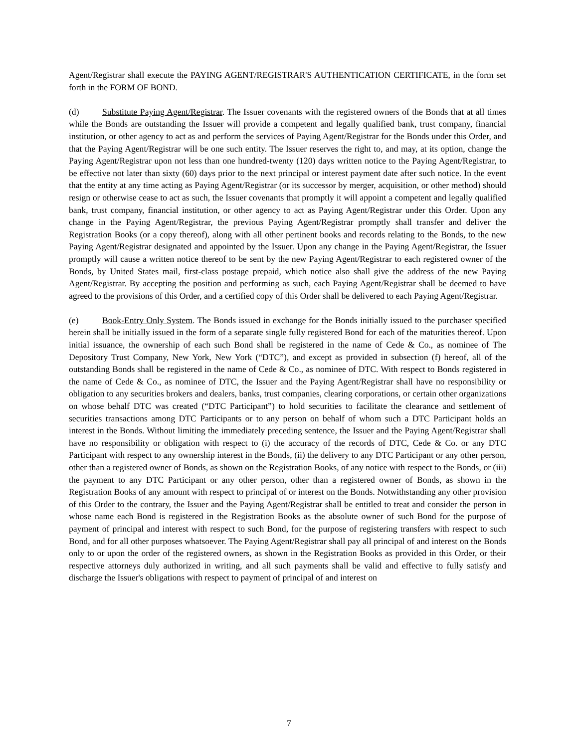Agent/Registrar shall execute the PAYING AGENT/REGISTRAR'S AUTHENTICATION CERTIFICATE, in the form set forth in the FORM OF BOND.
(d) Substitute Paying Agent/Registrar. The Issuer covenants with the registered owners of the Bonds that at all times while the Bonds are outstanding the Issuer will provide a competent and legally qualified bank, trust company, financial institution, or other agency to act as and perform the services of Paying Agent/Registrar for the Bonds under this Order, and that the Paying Agent/Registrar will be one such entity. The Issuer reserves the right to, and may, at its option, change the Paying Agent/Registrar upon not less than one hundred-twenty (120) days written notice to the Paying Agent/Registrar, to be effective not later than sixty (60) days prior to the next principal or interest payment date after such notice. In the event that the entity at any time acting as Paying Agent/Registrar (or its successor by merger, acquisition, or other method) should resign or otherwise cease to act as such, the Issuer covenants that promptly it will appoint a competent and legally qualified bank, trust company, financial institution, or other agency to act as Paying Agent/Registrar under this Order. Upon any change in the Paying Agent/Registrar, the previous Paying Agent/Registrar promptly shall transfer and deliver the Registration Books (or a copy thereof), along with all other pertinent books and records relating to the Bonds, to the new Paying Agent/Registrar designated and appointed by the Issuer. Upon any change in the Paying Agent/Registrar, the Issuer promptly will cause a written notice thereof to be sent by the new Paying Agent/Registrar to each registered owner of the Bonds, by United States mail, first-class postage prepaid, which notice also shall give the address of the new Paying Agent/Registrar. By accepting the position and performing as such, each Paying Agent/Registrar shall be deemed to have agreed to the provisions of this Order, and a certified copy of this Order shall be delivered to each Paying Agent/Registrar.
(e) Book-Entry Only System. The Bonds issued in exchange for the Bonds initially issued to the purchaser specified herein shall be initially issued in the form of a separate single fully registered Bond for each of the maturities thereof. Upon initial issuance, the ownership of each such Bond shall be registered in the name of Cede & Co., as nominee of The Depository Trust Company, New York, New York (“DTC”), and except as provided in subsection (f) hereof, all of the outstanding Bonds shall be registered in the name of Cede & Co., as nominee of DTC. With respect to Bonds registered in the name of Cede & Co., as nominee of DTC, the Issuer and the Paying Agent/Registrar shall have no responsibility or obligation to any securities brokers and dealers, banks, trust companies, clearing corporations, or certain other organizations on whose behalf DTC was created (“DTC Participant”) to hold securities to facilitate the clearance and settlement of securities transactions among DTC Participants or to any person on behalf of whom such a DTC Participant holds an interest in the Bonds. Without limiting the immediately preceding sentence, the Issuer and the Paying Agent/Registrar shall have no responsibility or obligation with respect to (i) the accuracy of the records of DTC, Cede & Co. or any DTC Participant with respect to any ownership interest in the Bonds, (ii) the delivery to any DTC Participant or any other person, other than a registered owner of Bonds, as shown on the Registration Books, of any notice with respect to the Bonds, or (iii) the payment to any DTC Participant or any other person, other than a registered owner of Bonds, as shown in the Registration Books of any amount with respect to principal of or interest on the Bonds. Notwithstanding any other provision of this Order to the contrary, the Issuer and the Paying Agent/Registrar shall be entitled to treat and consider the person in whose name each Bond is registered in the Registration Books as the absolute owner of such Bond for the purpose of payment of principal and interest with respect to such Bond, for the purpose of registering transfers with respect to such Bond, and for all other purposes whatsoever. The Paying Agent/Registrar shall pay all principal of and interest on the Bonds only to or upon the order of the registered owners, as shown in the Registration Books as provided in this Order, or their respective attorneys duly authorized in writing, and all such payments shall be valid and effective to fully satisfy and discharge the Issuer's obligations with respect to payment of principal of and interest on
7